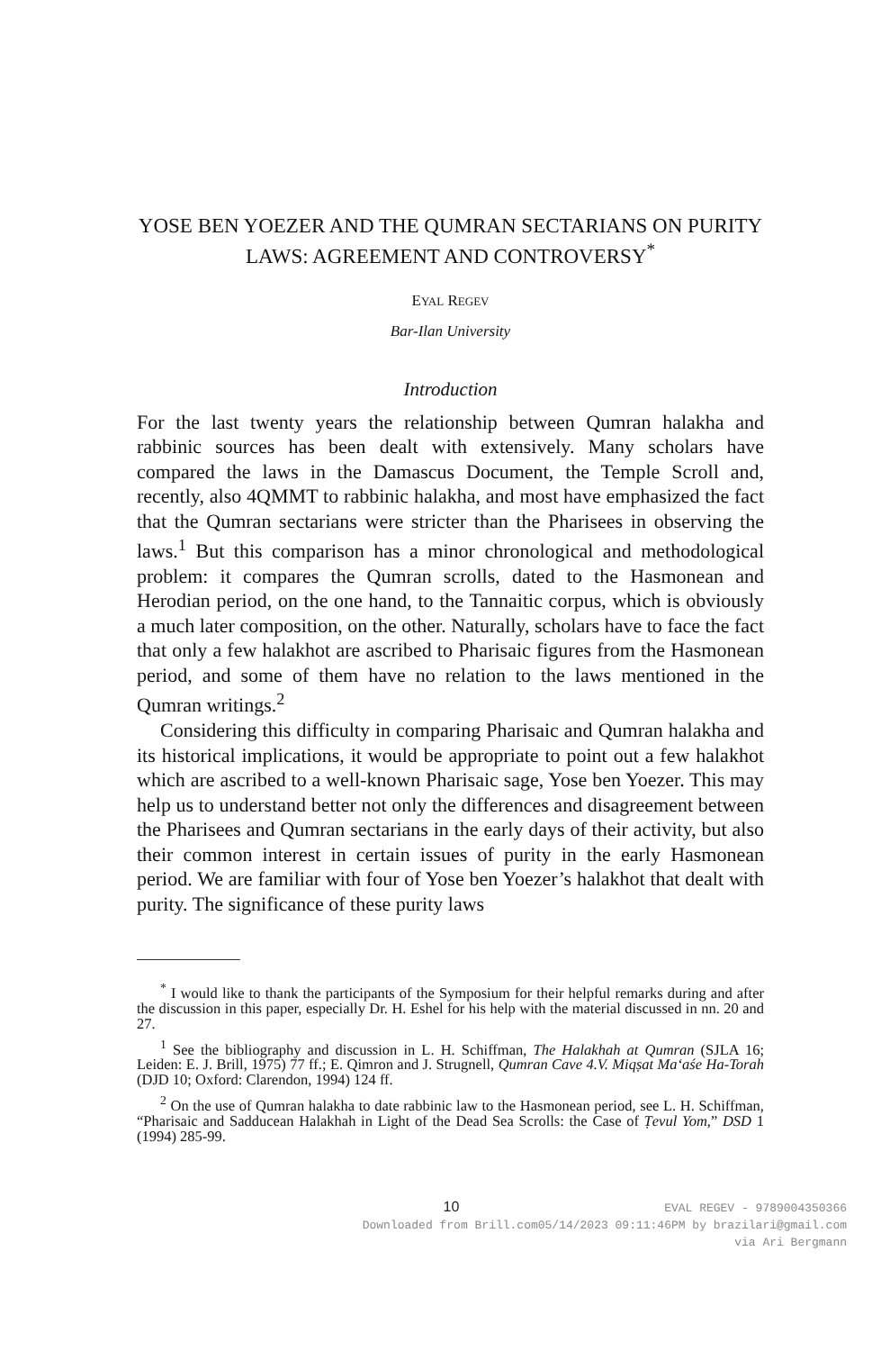YOSE BEN YOEZER AND THE QUMRAN SECTARIANS ON PURITY LAWS: AGREEMENT AND CONTROVERSY<sup>*</sup>
EYAL REGEV
Bar-Ilan University
Introduction
For the last twenty years the relationship between Qumran halakha and rabbinic sources has been dealt with extensively. Many scholars have compared the laws in the Damascus Document, the Temple Scroll and, recently, also 4QMMT to rabbinic halakha, and most have emphasized the fact that the Qumran sectarians were stricter than the Pharisees in observing the laws.<sup>1</sup> But this comparison has a minor chronological and methodological problem: it compares the Qumran scrolls, dated to the Hasmonean and Herodian period, on the one hand, to the Tannaitic corpus, which is obviously a much later composition, on the other. Naturally, scholars have to face the fact that only a few halakhot are ascribed to Pharisaic figures from the Hasmonean period, and some of them have no relation to the laws mentioned in the Qumran writings.<sup>2</sup>
Considering this difficulty in comparing Pharisaic and Qumran halakha and its historical implications, it would be appropriate to point out a few halakhot which are ascribed to a well-known Pharisaic sage, Yose ben Yoezer. This may help us to understand better not only the differences and disagreement between the Pharisees and Qumran sectarians in the early days of their activity, but also their common interest in certain issues of purity in the early Hasmonean period. We are familiar with four of Yose ben Yoezer’s halakhot that dealt with purity. The significance of these purity laws
<sup>*</sup> I would like to thank the participants of the Symposium for their helpful remarks during and after the discussion in this paper, especially Dr. H. Eshel for his help with the material discussed in nn. 20 and 27.
<sup>1</sup> See the bibliography and discussion in L. H. Schiffman, The Halakhah at Qumran (SJLA 16; Leiden: E. J. Brill, 1975) 77 ff.; E. Qimron and J. Strugnell, Qumran Cave 4.V. Miqṣat Ma‘aśe Ha-Torah (DJD 10; Oxford: Clarendon, 1994) 124 ff.
<sup>2</sup> On the use of Qumran halakha to date rabbinic law to the Hasmonean period, see L. H. Schiffman, “Pharisaic and Sadducean Halakhah in Light of the Dead Sea Scrolls: the Case of Ṭevul Yom,” DSD 1 (1994) 285-99.
10 EVAL REGEV - 9789004350366
Downloaded from Brill.com05/14/2023 09:11:46PM by brazilari@gmail.com
via Ari Bergmann